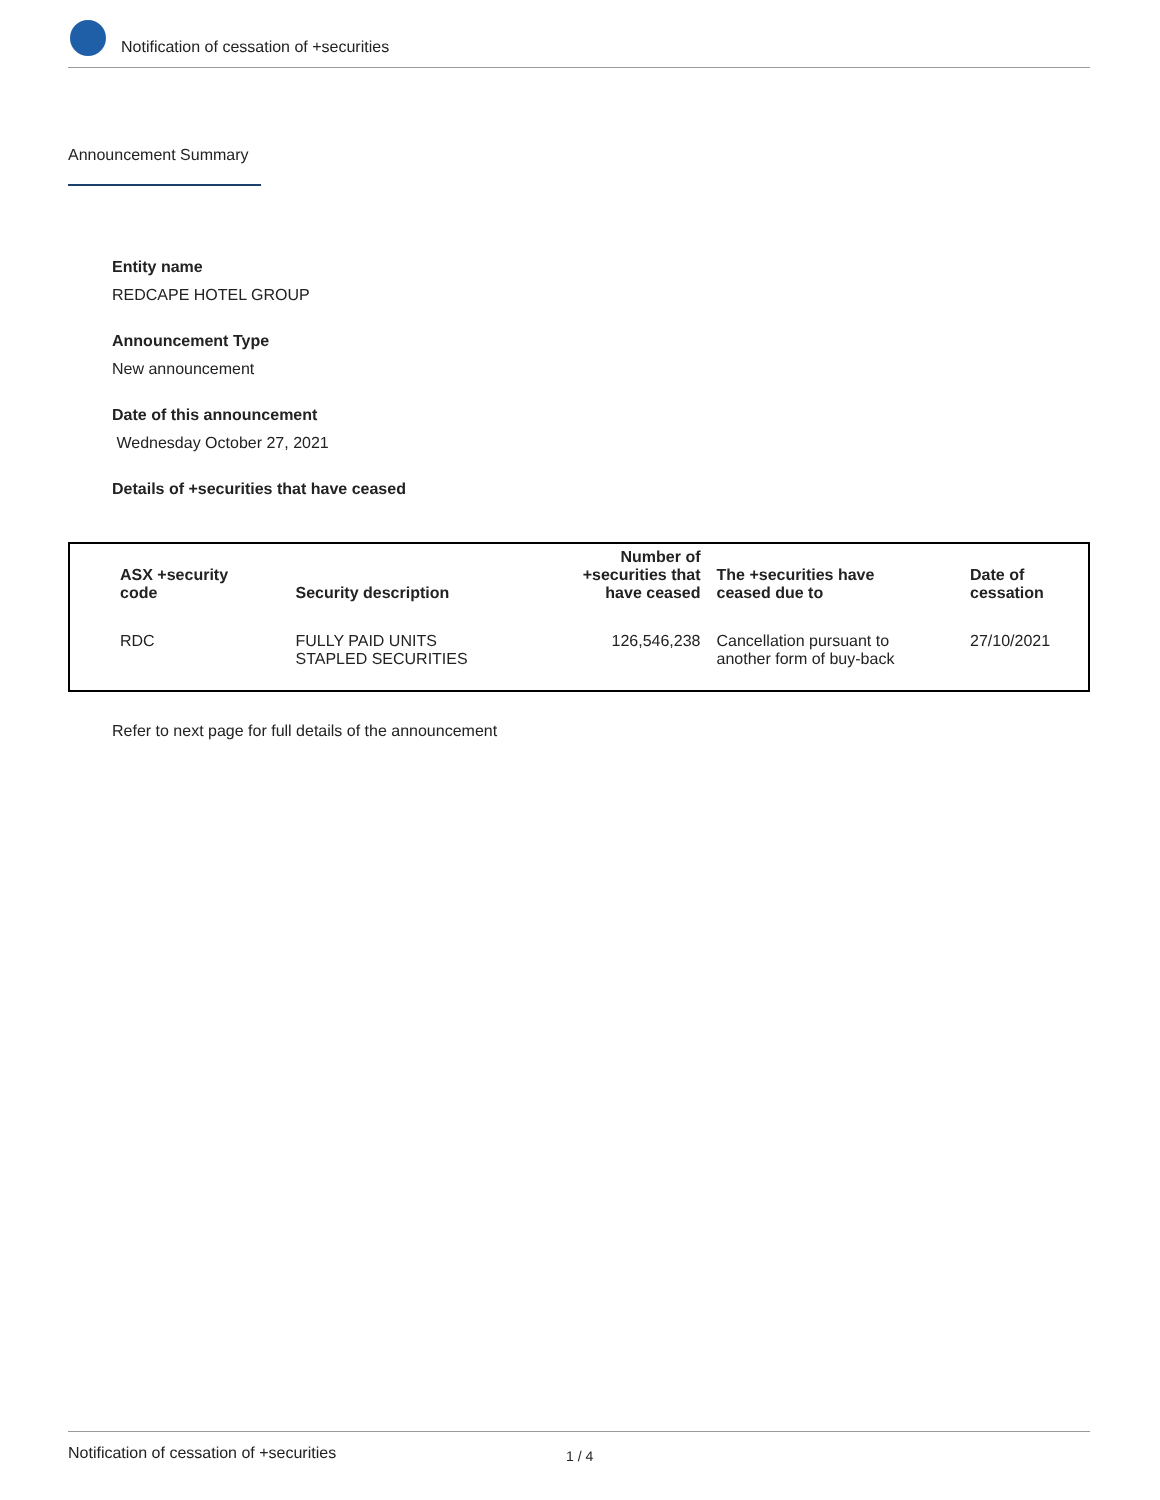Notification of cessation of +securities
Announcement Summary
Entity name
REDCAPE HOTEL GROUP
Announcement Type
New announcement
Date of this announcement
Wednesday October 27, 2021
Details of +securities that have ceased
| ASX +security code | Security description | Number of +securities that have ceased | The +securities have ceased due to | Date of cessation |
| --- | --- | --- | --- | --- |
| RDC | FULLY PAID UNITS STAPLED SECURITIES | 126,546,238 | Cancellation pursuant to another form of buy-back | 27/10/2021 |
Refer to next page for full details of the announcement
Notification of cessation of +securities 1 / 4